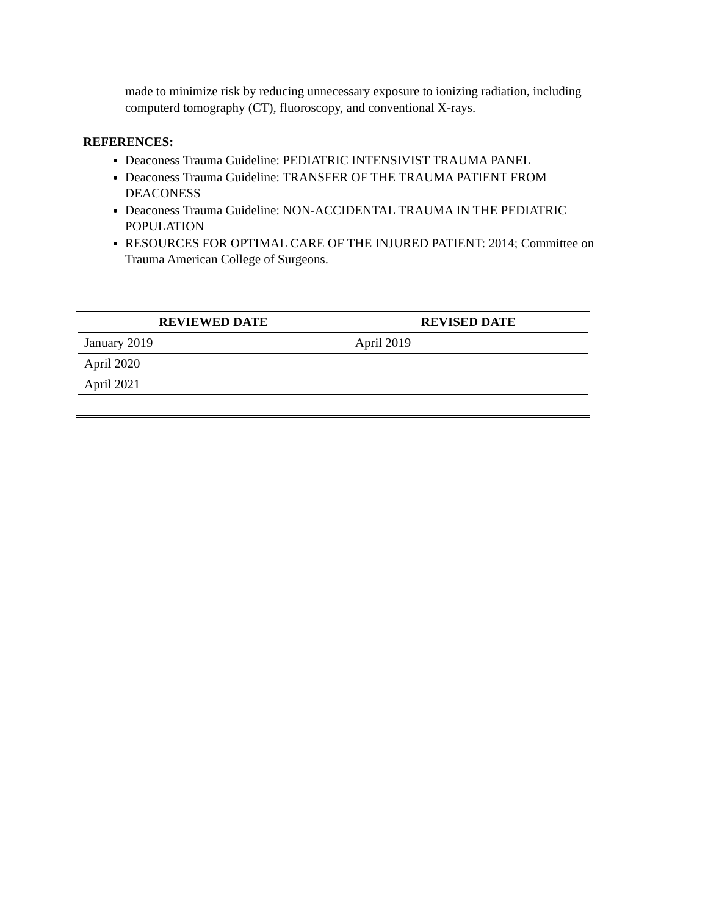made to minimize risk by reducing unnecessary exposure to ionizing radiation, including computerd tomography (CT), fluoroscopy, and conventional X-rays.
REFERENCES:
Deaconess Trauma Guideline: PEDIATRIC INTENSIVIST TRAUMA PANEL
Deaconess Trauma Guideline: TRANSFER OF THE TRAUMA PATIENT FROM DEACONESS
Deaconess Trauma Guideline: NON-ACCIDENTAL TRAUMA IN THE PEDIATRIC POPULATION
RESOURCES FOR OPTIMAL CARE OF THE INJURED PATIENT: 2014; Committee on Trauma American College of Surgeons.
| REVIEWED DATE | REVISED DATE |
| --- | --- |
| January 2019 | April 2019 |
| April 2020 | |
| April 2021 | |